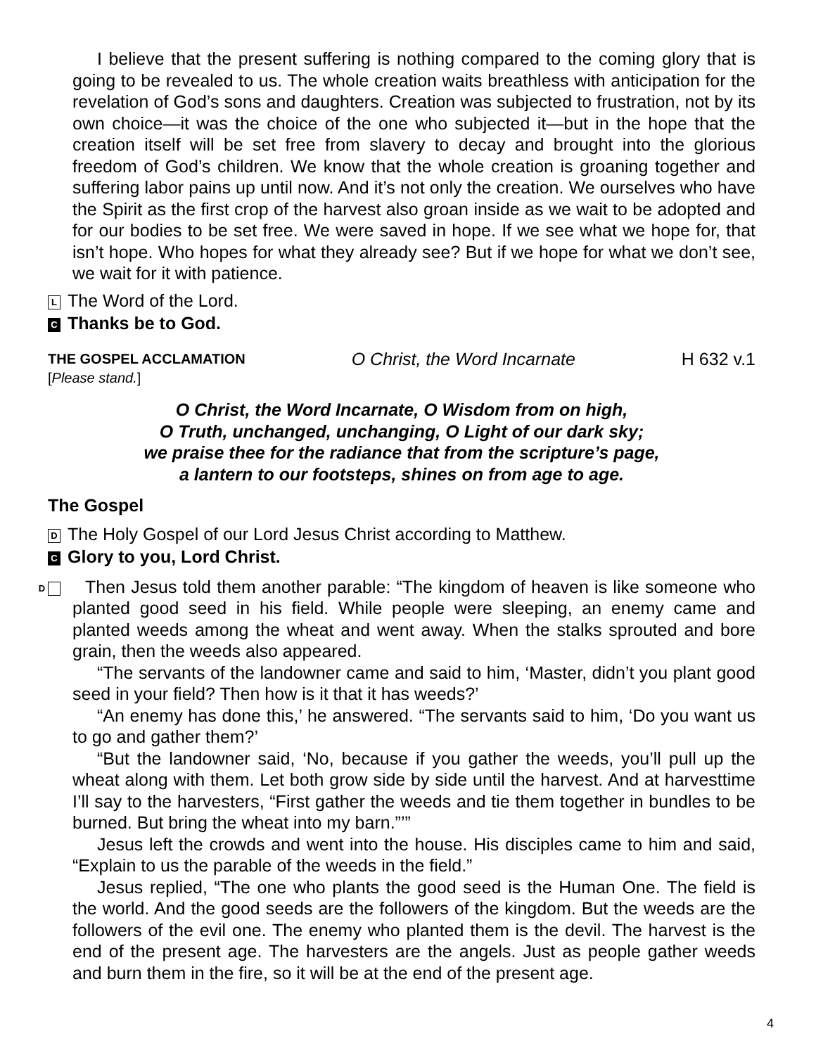I believe that the present suffering is nothing compared to the coming glory that is going to be revealed to us. The whole creation waits breathless with anticipation for the revelation of God’s sons and daughters. Creation was subjected to frustration, not by its own choice—it was the choice of the one who subjected it—but in the hope that the creation itself will be set free from slavery to decay and brought into the glorious freedom of God’s children. We know that the whole creation is groaning together and suffering labor pains up until now. And it’s not only the creation. We ourselves who have the Spirit as the first crop of the harvest also groan inside as we wait to be adopted and for our bodies to be set free. We were saved in hope. If we see what we hope for, that isn’t hope. Who hopes for what they already see? But if we hope for what we don’t see, we wait for it with patience.
L The Word of the Lord.
C Thanks be to God.
THE GOSPEL ACCLAMATION O Christ, the Word Incarnate H 632 v.1
[Please stand.]
O Christ, the Word Incarnate, O Wisdom from on high,
O Truth, unchanged, unchanging, O Light of our dark sky;
we praise thee for the radiance that from the scripture’s page,
a lantern to our footsteps, shines on from age to age.
The Gospel
D The Holy Gospel of our Lord Jesus Christ according to Matthew.
C Glory to you, Lord Christ.
D Then Jesus told them another parable: “The kingdom of heaven is like someone who planted good seed in his field. While people were sleeping, an enemy came and planted weeds among the wheat and went away. When the stalks sprouted and bore grain, then the weeds also appeared.
“The servants of the landowner came and said to him, ‘Master, didn’t you plant good seed in your field? Then how is it that it has weeds?’
“An enemy has done this,’ he answered. “The servants said to him, ‘Do you want us to go and gather them?’
“But the landowner said, ‘No, because if you gather the weeds, you’ll pull up the wheat along with them. Let both grow side by side until the harvest. And at harvesttime I’ll say to the harvesters, “First gather the weeds and tie them together in bundles to be burned. But bring the wheat into my barn.”’”
Jesus left the crowds and went into the house. His disciples came to him and said, “Explain to us the parable of the weeds in the field.”
Jesus replied, “The one who plants the good seed is the Human One. The field is the world. And the good seeds are the followers of the kingdom. But the weeds are the followers of the evil one. The enemy who planted them is the devil. The harvest is the end of the present age. The harvesters are the angels. Just as people gather weeds and burn them in the fire, so it will be at the end of the present age.
4